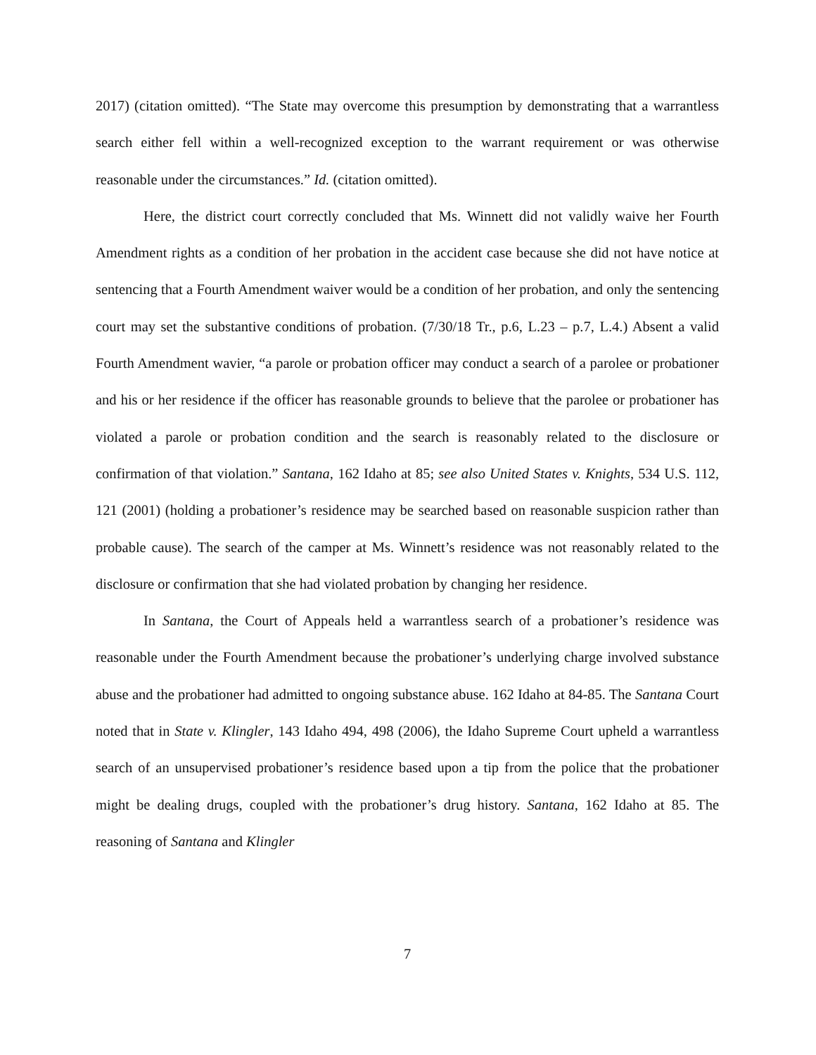2017) (citation omitted). “The State may overcome this presumption by demonstrating that a warrantless search either fell within a well-recognized exception to the warrant requirement or was otherwise reasonable under the circumstances.” Id. (citation omitted).
Here, the district court correctly concluded that Ms. Winnett did not validly waive her Fourth Amendment rights as a condition of her probation in the accident case because she did not have notice at sentencing that a Fourth Amendment waiver would be a condition of her probation, and only the sentencing court may set the substantive conditions of probation. (7/30/18 Tr., p.6, L.23 – p.7, L.4.) Absent a valid Fourth Amendment wavier, “a parole or probation officer may conduct a search of a parolee or probationer and his or her residence if the officer has reasonable grounds to believe that the parolee or probationer has violated a parole or probation condition and the search is reasonably related to the disclosure or confirmation of that violation.” Santana, 162 Idaho at 85; see also United States v. Knights, 534 U.S. 112, 121 (2001) (holding a probationer’s residence may be searched based on reasonable suspicion rather than probable cause). The search of the camper at Ms. Winnett’s residence was not reasonably related to the disclosure or confirmation that she had violated probation by changing her residence.
In Santana, the Court of Appeals held a warrantless search of a probationer’s residence was reasonable under the Fourth Amendment because the probationer’s underlying charge involved substance abuse and the probationer had admitted to ongoing substance abuse. 162 Idaho at 84-85. The Santana Court noted that in State v. Klingler, 143 Idaho 494, 498 (2006), the Idaho Supreme Court upheld a warrantless search of an unsupervised probationer’s residence based upon a tip from the police that the probationer might be dealing drugs, coupled with the probationer’s drug history. Santana, 162 Idaho at 85. The reasoning of Santana and Klingler
7